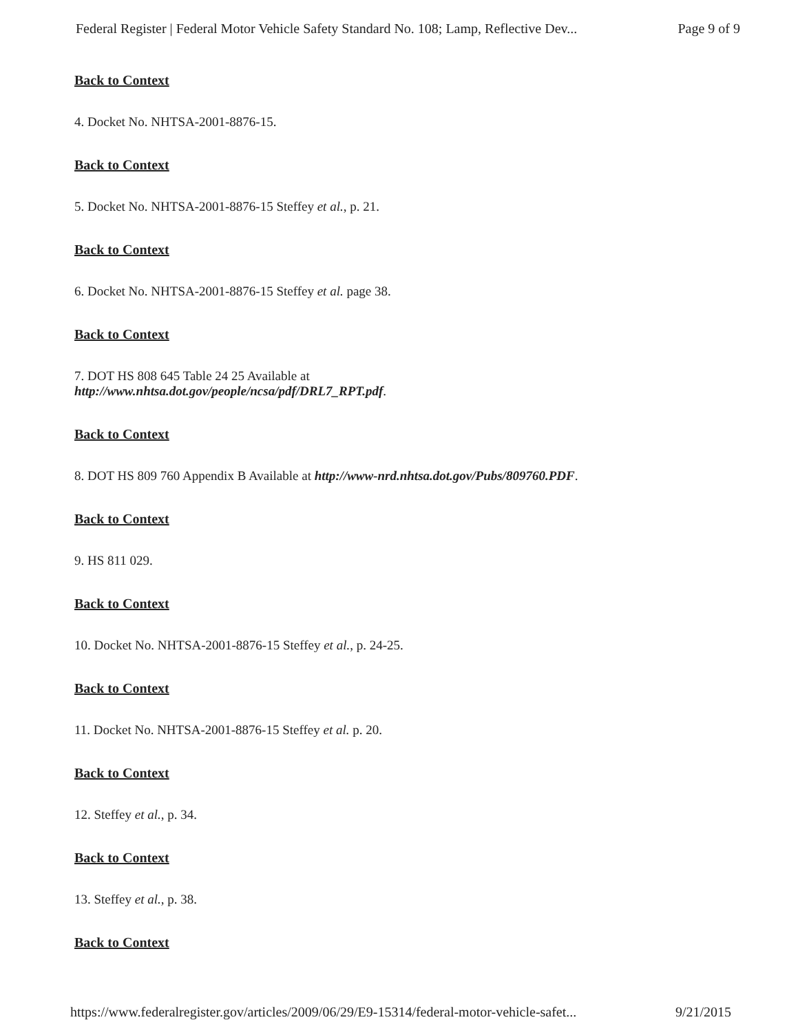Federal Register | Federal Motor Vehicle Safety Standard No. 108; Lamp, Reflective Dev... Page 9 of 9
Back to Context
4. Docket No. NHTSA-2001-8876-15.
Back to Context
5. Docket No. NHTSA-2001-8876-15 Steffey et al., p. 21.
Back to Context
6. Docket No. NHTSA-2001-8876-15 Steffey et al. page 38.
Back to Context
7. DOT HS 808 645 Table 24 25 Available at
http://www.nhtsa.dot.gov/people/ncsa/pdf/DRL7_RPT.pdf.
Back to Context
8. DOT HS 809 760 Appendix B Available at http://www-nrd.nhtsa.dot.gov/Pubs/809760.PDF.
Back to Context
9. HS 811 029.
Back to Context
10. Docket No. NHTSA-2001-8876-15 Steffey et al., p. 24-25.
Back to Context
11. Docket No. NHTSA-2001-8876-15 Steffey et al. p. 20.
Back to Context
12. Steffey et al., p. 34.
Back to Context
13. Steffey et al., p. 38.
Back to Context
https://www.federalregister.gov/articles/2009/06/29/E9-15314/federal-motor-vehicle-safet... 9/21/2015